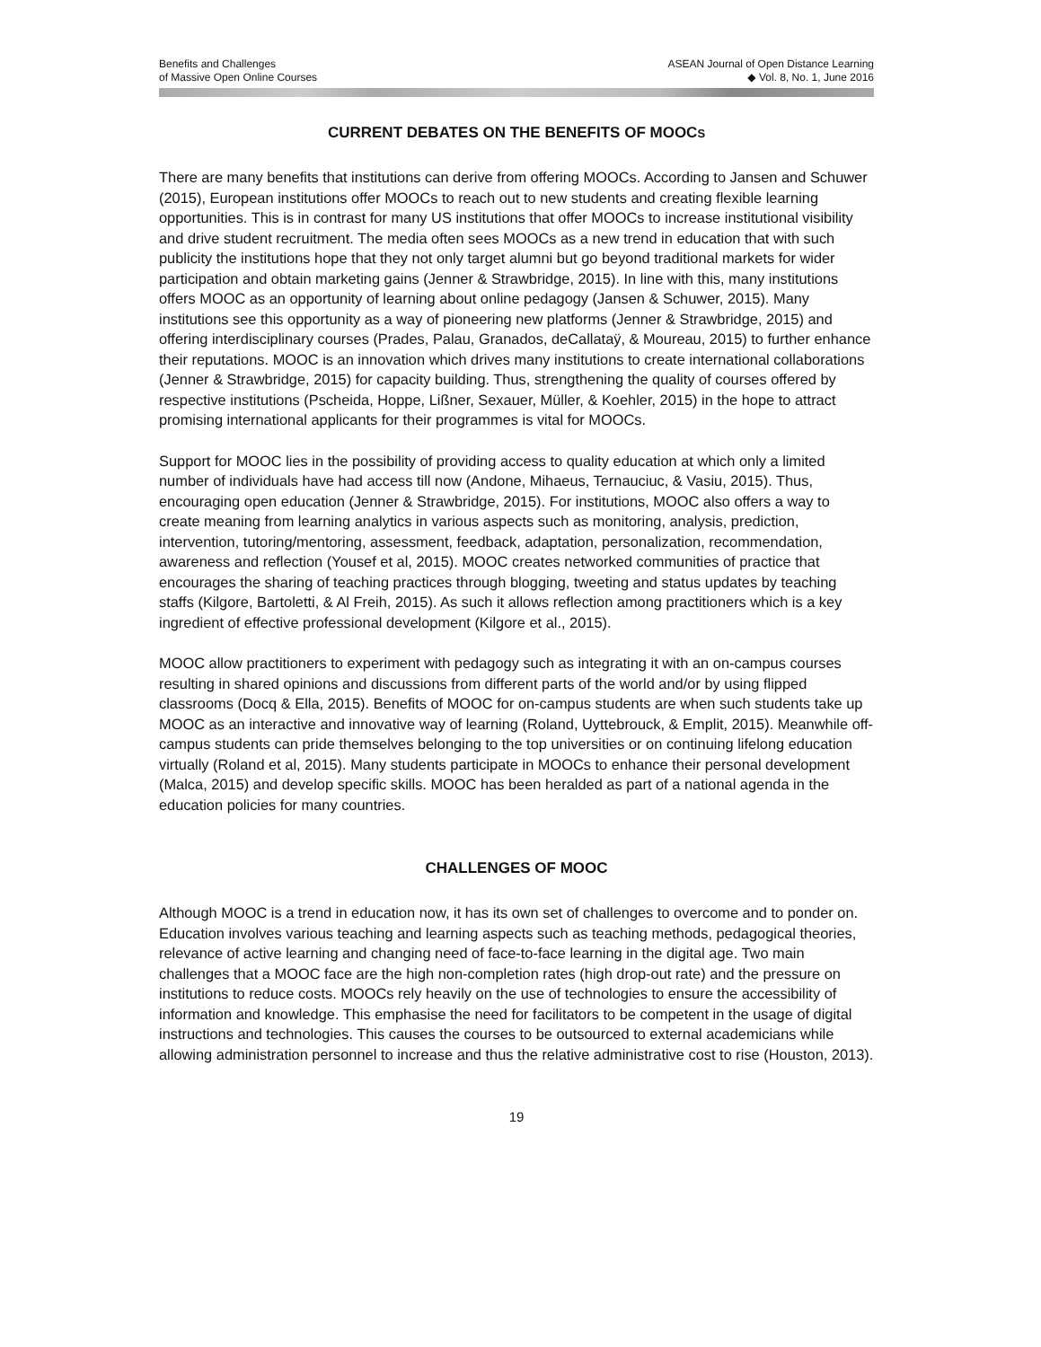Benefits and Challenges
of Massive Open Online Courses
ASEAN Journal of Open Distance Learning
◆ Vol. 8, No. 1, June 2016
CURRENT DEBATES ON THE BENEFITS OF MOOCS
There are many benefits that institutions can derive from offering MOOCs. According to Jansen and Schuwer (2015), European institutions offer MOOCs to reach out to new students and creating flexible learning opportunities. This is in contrast for many US institutions that offer MOOCs to increase institutional visibility and drive student recruitment. The media often sees MOOCs as a new trend in education that with such publicity the institutions hope that they not only target alumni but go beyond traditional markets for wider participation and obtain marketing gains (Jenner & Strawbridge, 2015). In line with this, many institutions offers MOOC as an opportunity of learning about online pedagogy (Jansen & Schuwer, 2015). Many institutions see this opportunity as a way of pioneering new platforms (Jenner & Strawbridge, 2015) and offering interdisciplinary courses (Prades, Palau, Granados, deCallataÿ, & Moureau, 2015) to further enhance their reputations. MOOC is an innovation which drives many institutions to create international collaborations (Jenner & Strawbridge, 2015) for capacity building. Thus, strengthening the quality of courses offered by respective institutions (Pscheida, Hoppe, Lißner, Sexauer, Müller, & Koehler, 2015) in the hope to attract promising international applicants for their programmes is vital for MOOCs.
Support for MOOC lies in the possibility of providing access to quality education at which only a limited number of individuals have had access till now (Andone, Mihaeus, Ternauciuc, & Vasiu, 2015). Thus, encouraging open education (Jenner & Strawbridge, 2015). For institutions, MOOC also offers a way to create meaning from learning analytics in various aspects such as monitoring, analysis, prediction, intervention, tutoring/mentoring, assessment, feedback, adaptation, personalization, recommendation, awareness and reflection (Yousef et al, 2015). MOOC creates networked communities of practice that encourages the sharing of teaching practices through blogging, tweeting and status updates by teaching staffs (Kilgore, Bartoletti, & Al Freih, 2015). As such it allows reflection among practitioners which is a key ingredient of effective professional development (Kilgore et al., 2015).
MOOC allow practitioners to experiment with pedagogy such as integrating it with an on-campus courses resulting in shared opinions and discussions from different parts of the world and/or by using flipped classrooms (Docq & Ella, 2015). Benefits of MOOC for on-campus students are when such students take up MOOC as an interactive and innovative way of learning (Roland, Uyttebrouck, & Emplit, 2015). Meanwhile off-campus students can pride themselves belonging to the top universities or on continuing lifelong education virtually (Roland et al, 2015). Many students participate in MOOCs to enhance their personal development (Malca, 2015) and develop specific skills. MOOC has been heralded as part of a national agenda in the education policies for many countries.
CHALLENGES OF MOOC
Although MOOC is a trend in education now, it has its own set of challenges to overcome and to ponder on. Education involves various teaching and learning aspects such as teaching methods, pedagogical theories, relevance of active learning and changing need of face-to-face learning in the digital age. Two main challenges that a MOOC face are the high non-completion rates (high drop-out rate) and the pressure on institutions to reduce costs. MOOCs rely heavily on the use of technologies to ensure the accessibility of information and knowledge. This emphasise the need for facilitators to be competent in the usage of digital instructions and technologies. This causes the courses to be outsourced to external academicians while allowing administration personnel to increase and thus the relative administrative cost to rise (Houston, 2013).
19